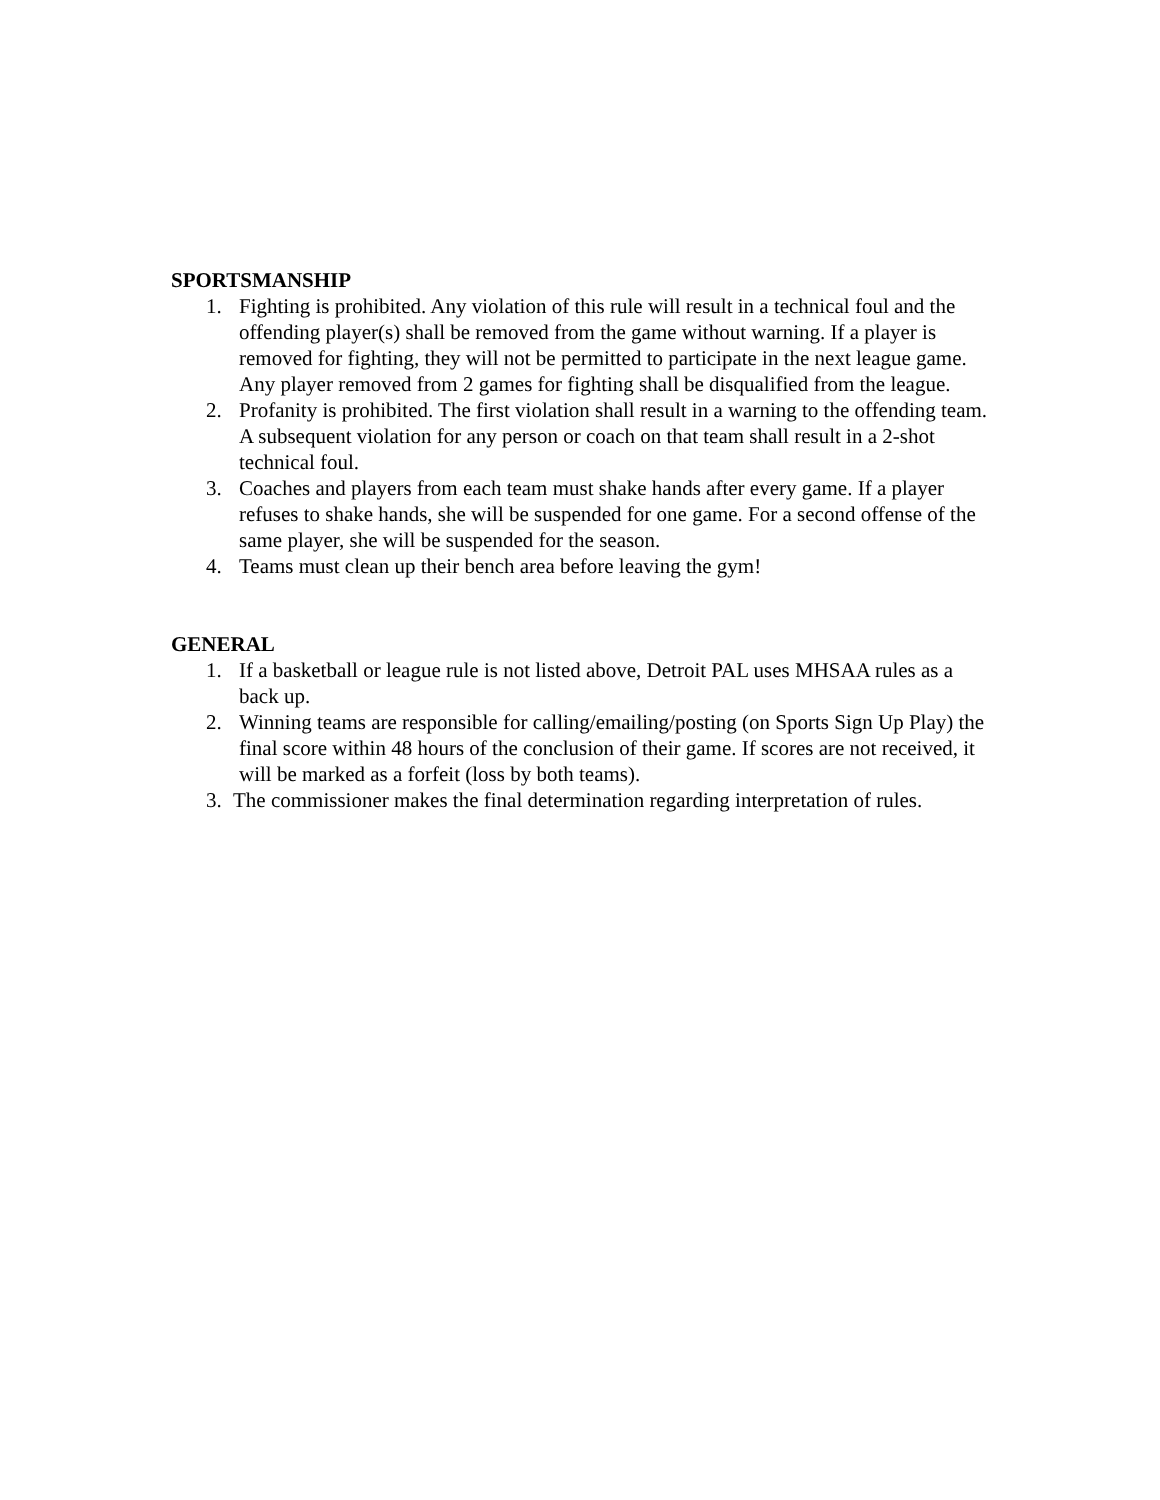SPORTSMANSHIP
1. Fighting is prohibited. Any violation of this rule will result in a technical foul and the offending player(s) shall be removed from the game without warning. If a player is removed for fighting, they will not be permitted to participate in the next league game. Any player removed from 2 games for fighting shall be disqualified from the league.
2. Profanity is prohibited. The first violation shall result in a warning to the offending team. A subsequent violation for any person or coach on that team shall result in a 2-shot technical foul.
3. Coaches and players from each team must shake hands after every game. If a player refuses to shake hands, she will be suspended for one game. For a second offense of the same player, she will be suspended for the season.
4. Teams must clean up their bench area before leaving the gym!
GENERAL
1. If a basketball or league rule is not listed above, Detroit PAL uses MHSAA rules as a back up.
2. Winning teams are responsible for calling/emailing/posting (on Sports Sign Up Play) the final score within 48 hours of the conclusion of their game. If scores are not received, it will be marked as a forfeit (loss by both teams).
3. The commissioner makes the final determination regarding interpretation of rules.